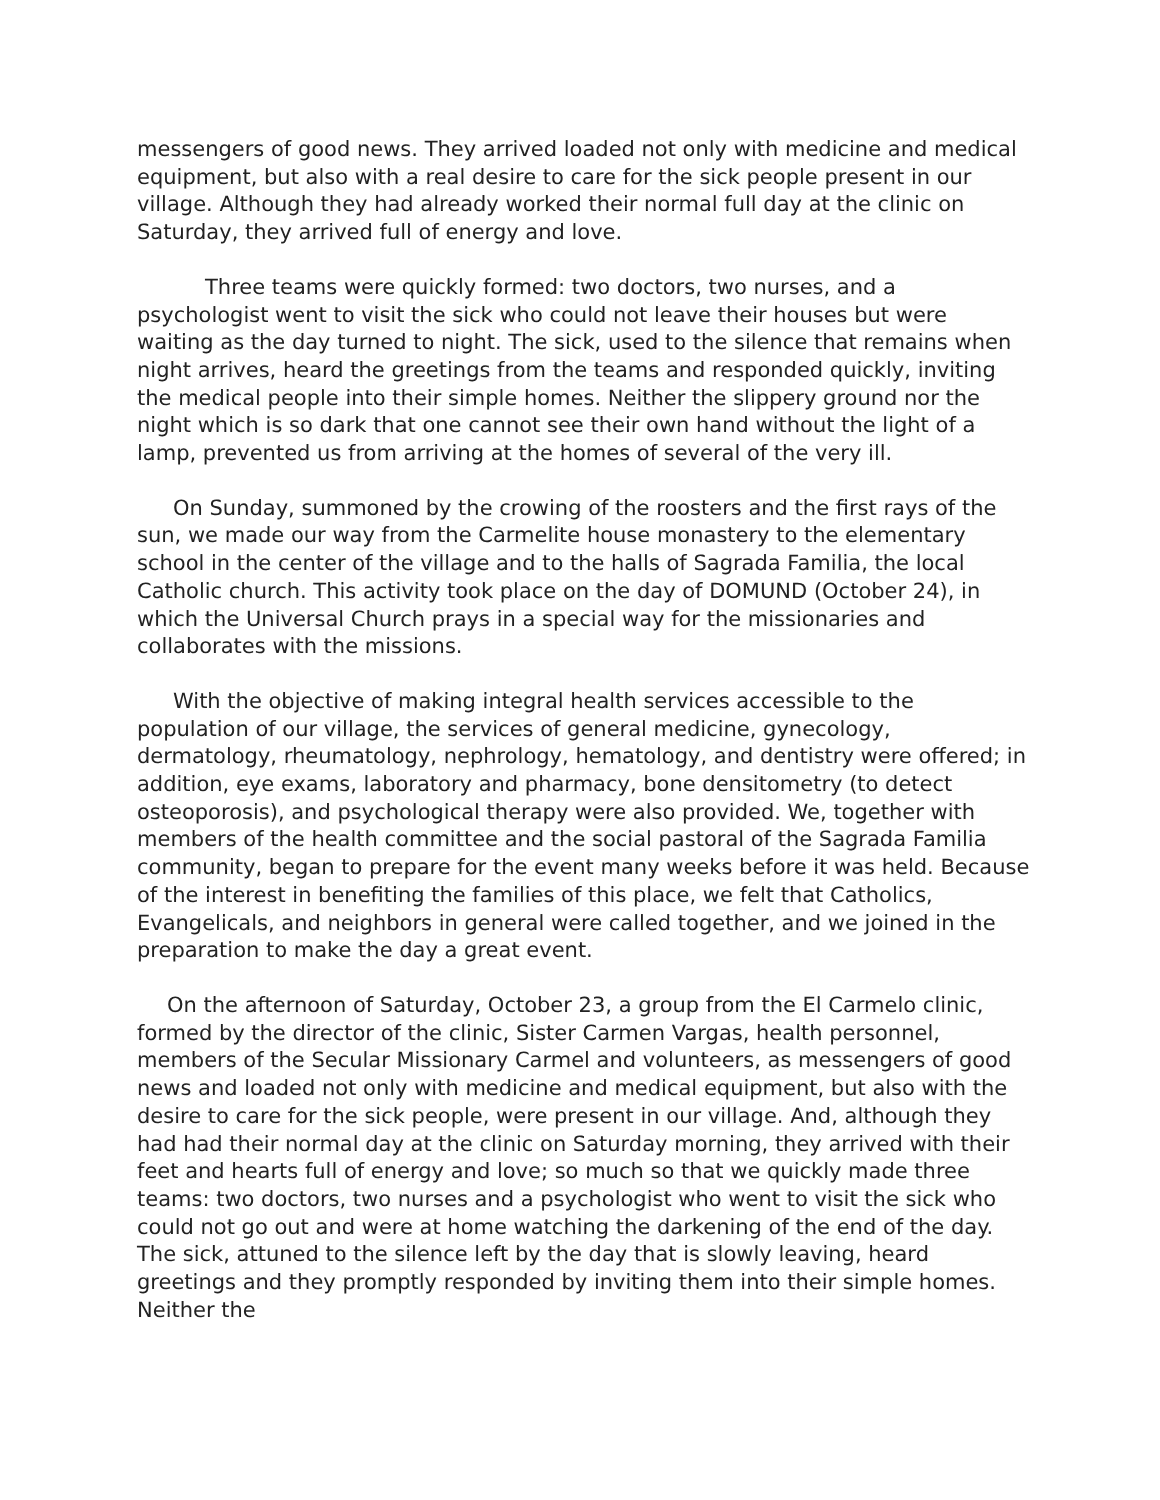messengers of good news. They arrived loaded not only with medicine and medical equipment, but also with a real desire to care for the sick people present in our village. Although they had already worked their normal full day at the clinic on Saturday, they arrived full of energy and love.
Three teams were quickly formed: two doctors, two nurses, and a psychologist went to visit the sick who could not leave their houses but were waiting as the day turned to night. The sick, used to the silence that remains when night arrives, heard the greetings from the teams and responded quickly, inviting the medical people into their simple homes. Neither the slippery ground nor the night which is so dark that one cannot see their own hand without the light of a lamp, prevented us from arriving at the homes of several of the very ill.
On Sunday, summoned by the crowing of the roosters and the first rays of the sun, we made our way from the Carmelite house monastery to the elementary school in the center of the village and to the halls of Sagrada Familia, the local Catholic church. This activity took place on the day of DOMUND (October 24), in which the Universal Church prays in a special way for the missionaries and collaborates with the missions.
With the objective of making integral health services accessible to the population of our village, the services of general medicine, gynecology, dermatology, rheumatology, nephrology, hematology, and dentistry were offered; in addition, eye exams, laboratory and pharmacy, bone densitometry (to detect osteoporosis), and psychological therapy were also provided. We, together with members of the health committee and the social pastoral of the Sagrada Familia community, began to prepare for the event many weeks before it was held. Because of the interest in benefiting the families of this place, we felt that Catholics, Evangelicals, and neighbors in general were called together, and we joined in the preparation to make the day a great event.
On the afternoon of Saturday, October 23, a group from the El Carmelo clinic, formed by the director of the clinic, Sister Carmen Vargas, health personnel, members of the Secular Missionary Carmel and volunteers, as messengers of good news and loaded not only with medicine and medical equipment, but also with the desire to care for the sick people, were present in our village. And, although they had had their normal day at the clinic on Saturday morning, they arrived with their feet and hearts full of energy and love; so much so that we quickly made three teams: two doctors, two nurses and a psychologist who went to visit the sick who could not go out and were at home watching the darkening of the end of the day. The sick, attuned to the silence left by the day that is slowly leaving, heard greetings and they promptly responded by inviting them into their simple homes. Neither the